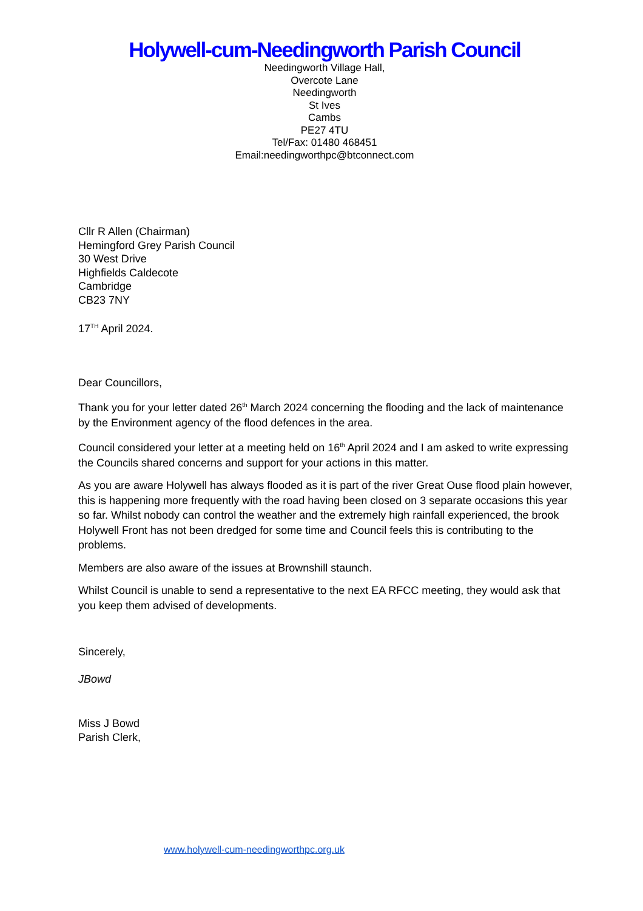Holywell-cum-Needingworth Parish Council
Needingworth Village Hall,
Overcote Lane
Needingworth
St Ives
Cambs
PE27 4TU
Tel/Fax: 01480 468451
Email:needingworthpc@btconnect.com
Cllr R Allen (Chairman)
Hemingford Grey Parish Council
30 West Drive
Highfields Caldecote
Cambridge
CB23 7NY
17<sup>TH</sup> April 2024.
Dear Councillors,
Thank you for your letter dated 26<sup>th</sup> March 2024 concerning the flooding and the lack of maintenance by the Environment agency of the flood defences in the area.
Council considered your letter at a meeting held on 16<sup>th</sup> April 2024 and I am asked to write expressing the Councils shared concerns and support for your actions in this matter.
As you are aware Holywell has always flooded as it is part of the river Great Ouse flood plain however, this is happening more frequently with the road having been closed on 3 separate occasions this year so far. Whilst nobody can control the weather and the extremely high rainfall experienced, the brook Holywell Front has not been dredged for some time and Council feels this is contributing to the problems.
Members are also aware of the issues at Brownshill staunch.
Whilst Council is unable to send a representative to the next EA RFCC meeting, they would ask that you keep them advised of developments.
Sincerely,
JBowd
Miss J Bowd
Parish Clerk,
www.holywell-cum-needingworthpc.org.uk